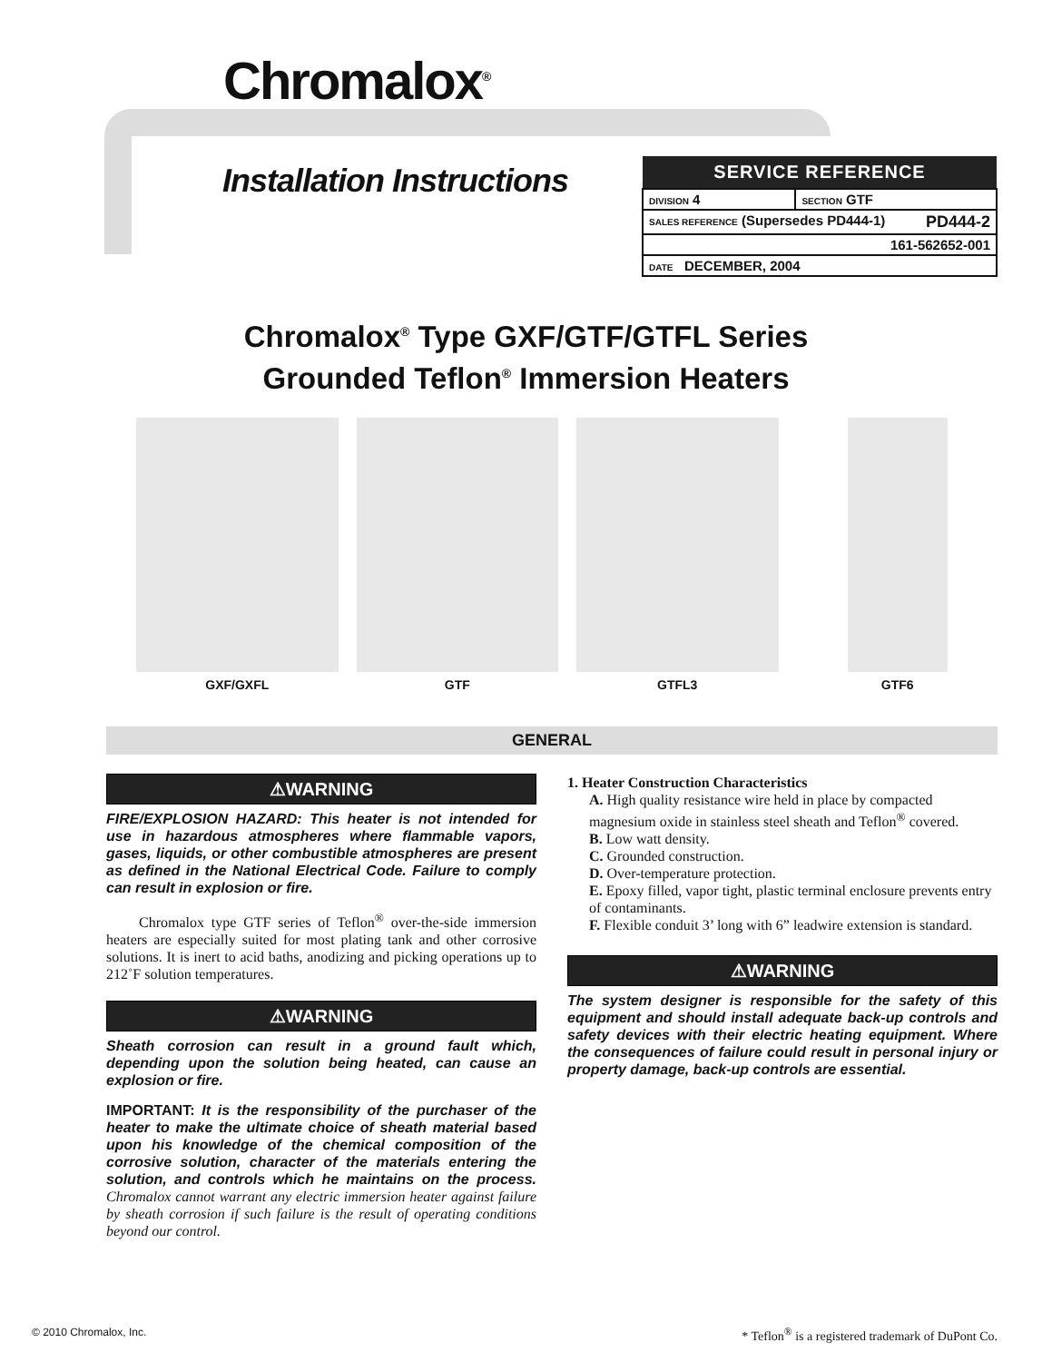Chromalox<sup>®</sup>
Installation Instructions
| SERVICE REFERENCE | |
| --- | --- |
| DIVISION 4 | SECTION GTF |
| SALES REFERENCE (Supersedes PD444-1) PD444-2 | |
| 161-562652-001 | |
| DATE DECEMBER, 2004 | |
Chromalox<sup>®</sup> Type GXF/GTF/GTFL Series
Grounded Teflon<sup>®</sup> Immersion Heaters
GXF/GXFL GTF GTFL3 GTF6
GENERAL
⚠WARNING
FIRE/EXPLOSION HAZARD: This heater is not intended for use in hazardous atmospheres where flammable vapors, gases, liquids, or other combustible atmospheres are present as defined in the National Electrical Code. Failure to comply can result in explosion or fire.
Chromalox type GTF series of Teflon<sup>®</sup> over-the-side immersion heaters are especially suited for most plating tank and other corrosive solutions. It is inert to acid baths, anodizing and picking operations up to 212˚F solution temperatures.
⚠WARNING
Sheath corrosion can result in a ground fault which, depending upon the solution being heated, can cause an explosion or fire.
IMPORTANT: It is the responsibility of the purchaser of the heater to make the ultimate choice of sheath material based upon his knowledge of the chemical composition of the corrosive solution, character of the materials entering the solution, and controls which he maintains on the process. Chromalox cannot warrant any electric immersion heater against failure by sheath corrosion if such failure is the result of operating conditions beyond our control.
1. Heater Construction Characteristics
A. High quality resistance wire held in place by compacted magnesium oxide in stainless steel sheath and Teflon<sup>®</sup> covered.
B. Low watt density.
C. Grounded construction.
D. Over-temperature protection.
E. Epoxy filled, vapor tight, plastic terminal enclosure prevents entry of contaminants.
F. Flexible conduit 3’ long with 6” leadwire extension is standard.
⚠WARNING
The system designer is responsible for the safety of this equipment and should install adequate back-up controls and safety devices with their electric heating equipment. Where the consequences of failure could result in personal injury or property damage, back-up controls are essential.
© 2010 Chromalox, Inc.
* Teflon<sup>®</sup> is a registered trademark of DuPont Co.